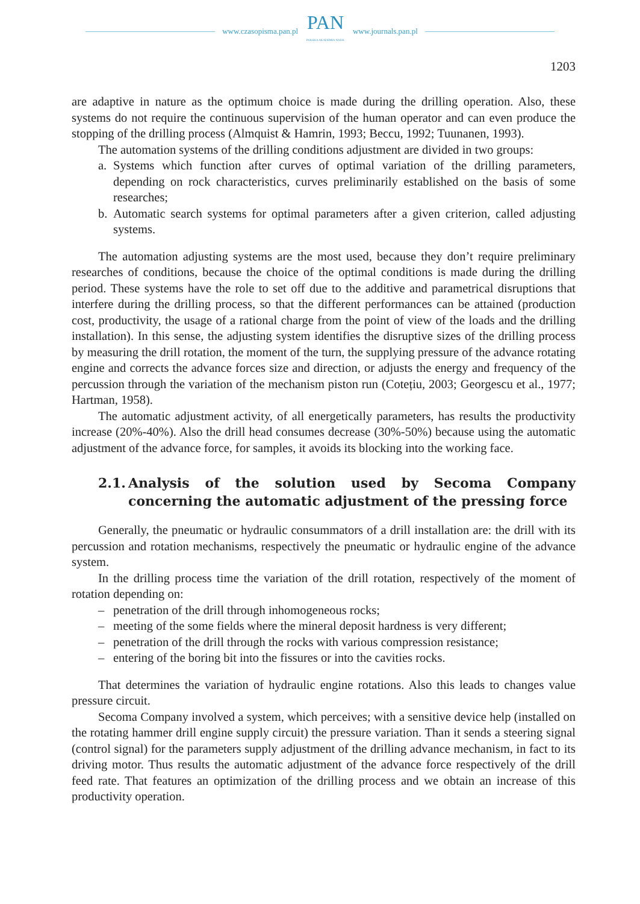www.czasopisma.pan.pl
PAN
POLSKA AKADEMIA NAUK
www.journals.pan.pl
1203
are adaptive in nature as the optimum choice is made during the drilling operation. Also, these systems do not require the continuous supervision of the human operator and can even produce the stopping of the drilling process (Almquist & Hamrin, 1993; Beccu, 1992; Tuunanen, 1993).
The automation systems of the drilling conditions adjustment are divided in two groups:
a. Systems which function after curves of optimal variation of the drilling parameters, depending on rock characteristics, curves preliminarily established on the basis of some researches;
b. Automatic search systems for optimal parameters after a given criterion, called adjusting systems.
The automation adjusting systems are the most used, because they don’t require preliminary researches of conditions, because the choice of the optimal conditions is made during the drilling period. These systems have the role to set off due to the additive and parametrical disruptions that interfere during the drilling process, so that the different performances can be attained (production cost, productivity, the usage of a rational charge from the point of view of the loads and the drilling installation). In this sense, the adjusting system identifies the disruptive sizes of the drilling process by measuring the drill rotation, the moment of the turn, the supplying pressure of the advance rotating engine and corrects the advance forces size and direction, or adjusts the energy and frequency of the percussion through the variation of the mechanism piston run (Cotețiu, 2003; Georgescu et al., 1977; Hartman, 1958).
The automatic adjustment activity, of all energetically parameters, has results the productivity increase (20%-40%). Also the drill head consumes decrease (30%-50%) because using the automatic adjustment of the advance force, for samples, it avoids its blocking into the working face.
2.1. Analysis of the solution used by Secoma Company concerning the automatic adjustment of the pressing force
Generally, the pneumatic or hydraulic consummators of a drill installation are: the drill with its percussion and rotation mechanisms, respectively the pneumatic or hydraulic engine of the advance system.
In the drilling process time the variation of the drill rotation, respectively of the moment of rotation depending on:
– penetration of the drill through inhomogeneous rocks;
– meeting of the some fields where the mineral deposit hardness is very different;
– penetration of the drill through the rocks with various compression resistance;
– entering of the boring bit into the fissures or into the cavities rocks.
That determines the variation of hydraulic engine rotations. Also this leads to changes value pressure circuit.
Secoma Company involved a system, which perceives; with a sensitive device help (installed on the rotating hammer drill engine supply circuit) the pressure variation. Than it sends a steering signal (control signal) for the parameters supply adjustment of the drilling advance mechanism, in fact to its driving motor. Thus results the automatic adjustment of the advance force respectively of the drill feed rate. That features an optimization of the drilling process and we obtain an increase of this productivity operation.